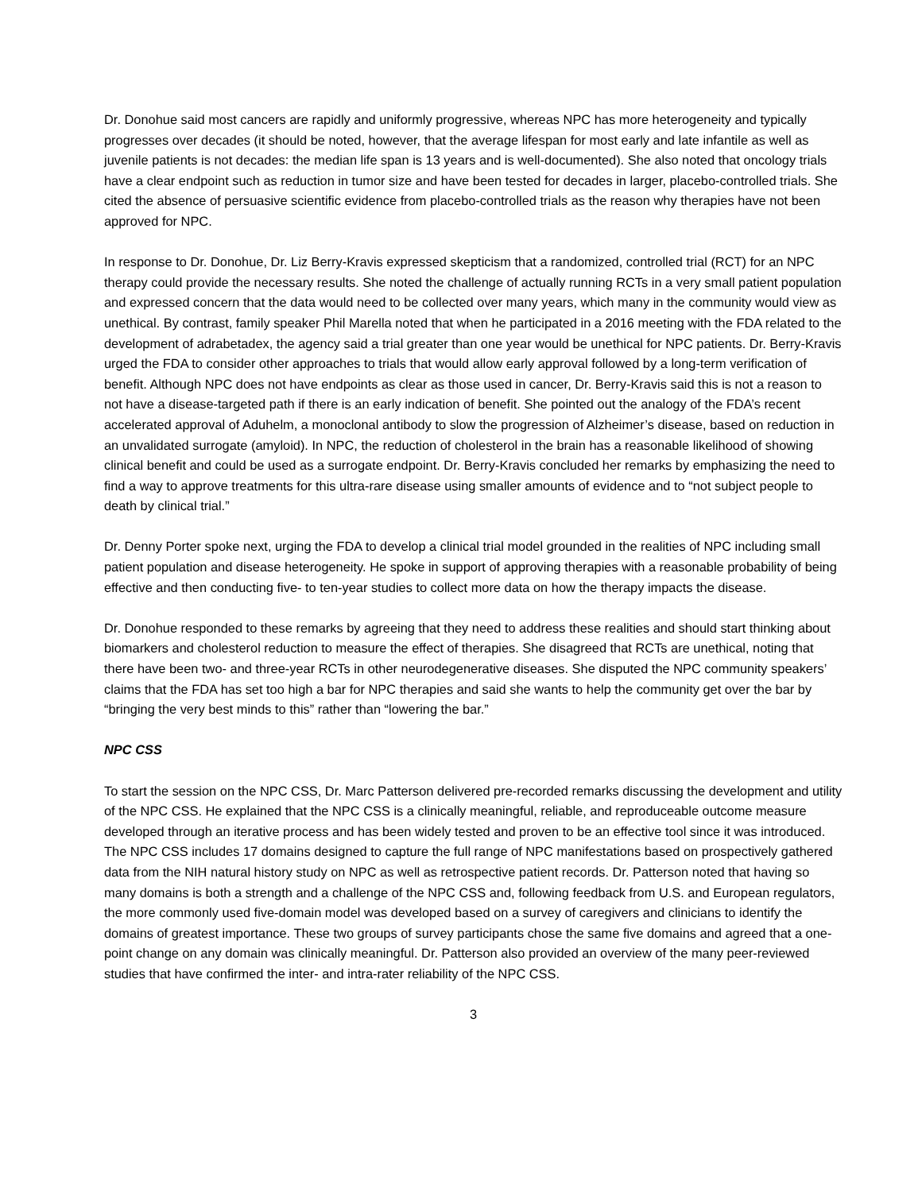Dr. Donohue said most cancers are rapidly and uniformly progressive, whereas NPC has more heterogeneity and typically progresses over decades (it should be noted, however, that the average lifespan for most early and late infantile as well as juvenile patients is not decades: the median life span is 13 years and is well-documented). She also noted that oncology trials have a clear endpoint such as reduction in tumor size and have been tested for decades in larger, placebo-controlled trials. She cited the absence of persuasive scientific evidence from placebo-controlled trials as the reason why therapies have not been approved for NPC.
In response to Dr. Donohue, Dr. Liz Berry-Kravis expressed skepticism that a randomized, controlled trial (RCT) for an NPC therapy could provide the necessary results. She noted the challenge of actually running RCTs in a very small patient population and expressed concern that the data would need to be collected over many years, which many in the community would view as unethical. By contrast, family speaker Phil Marella noted that when he participated in a 2016 meeting with the FDA related to the development of adrabetadex, the agency said a trial greater than one year would be unethical for NPC patients. Dr. Berry-Kravis urged the FDA to consider other approaches to trials that would allow early approval followed by a long-term verification of benefit. Although NPC does not have endpoints as clear as those used in cancer, Dr. Berry-Kravis said this is not a reason to not have a disease-targeted path if there is an early indication of benefit. She pointed out the analogy of the FDA’s recent accelerated approval of Aduhelm, a monoclonal antibody to slow the progression of Alzheimer’s disease, based on reduction in an unvalidated surrogate (amyloid). In NPC, the reduction of cholesterol in the brain has a reasonable likelihood of showing clinical benefit and could be used as a surrogate endpoint. Dr. Berry-Kravis concluded her remarks by emphasizing the need to find a way to approve treatments for this ultra-rare disease using smaller amounts of evidence and to “not subject people to death by clinical trial.”
Dr. Denny Porter spoke next, urging the FDA to develop a clinical trial model grounded in the realities of NPC including small patient population and disease heterogeneity. He spoke in support of approving therapies with a reasonable probability of being effective and then conducting five- to ten-year studies to collect more data on how the therapy impacts the disease.
Dr. Donohue responded to these remarks by agreeing that they need to address these realities and should start thinking about biomarkers and cholesterol reduction to measure the effect of therapies. She disagreed that RCTs are unethical, noting that there have been two- and three-year RCTs in other neurodegenerative diseases. She disputed the NPC community speakers’ claims that the FDA has set too high a bar for NPC therapies and said she wants to help the community get over the bar by “bringing the very best minds to this” rather than “lowering the bar.”
NPC CSS
To start the session on the NPC CSS, Dr. Marc Patterson delivered pre-recorded remarks discussing the development and utility of the NPC CSS. He explained that the NPC CSS is a clinically meaningful, reliable, and reproduceable outcome measure developed through an iterative process and has been widely tested and proven to be an effective tool since it was introduced. The NPC CSS includes 17 domains designed to capture the full range of NPC manifestations based on prospectively gathered data from the NIH natural history study on NPC as well as retrospective patient records. Dr. Patterson noted that having so many domains is both a strength and a challenge of the NPC CSS and, following feedback from U.S. and European regulators, the more commonly used five-domain model was developed based on a survey of caregivers and clinicians to identify the domains of greatest importance. These two groups of survey participants chose the same five domains and agreed that a one-point change on any domain was clinically meaningful. Dr. Patterson also provided an overview of the many peer-reviewed studies that have confirmed the inter- and intra-rater reliability of the NPC CSS.
3